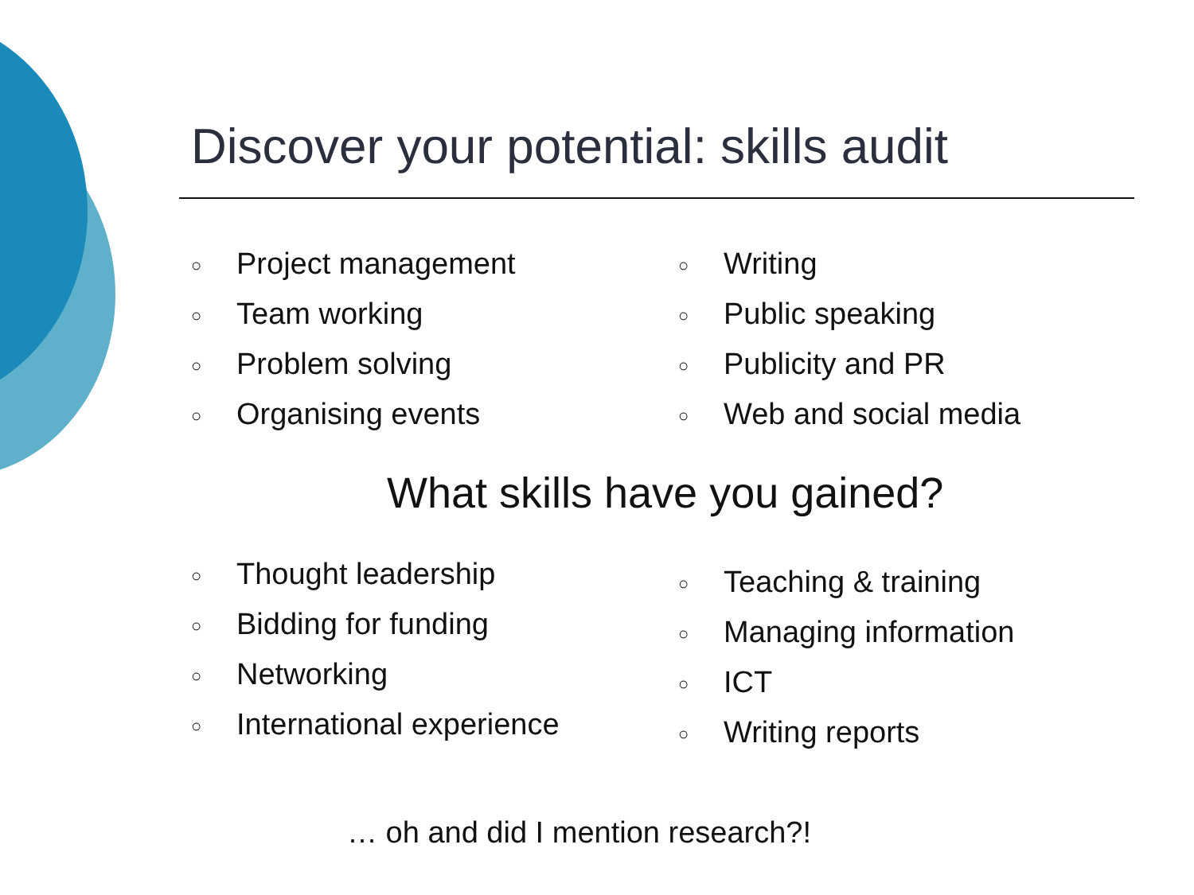Discover your potential: skills audit
○ Project management
○ Team working
○ Problem solving
○ Organising events
○ Writing
○ Public speaking
○ Publicity and PR
○ Web and social media
What skills have you gained?
○ Thought leadership
○ Bidding for funding
○ Networking
○ International experience
○ Teaching & training
○ Managing information
○ ICT
○ Writing reports
… oh and did I mention research?!